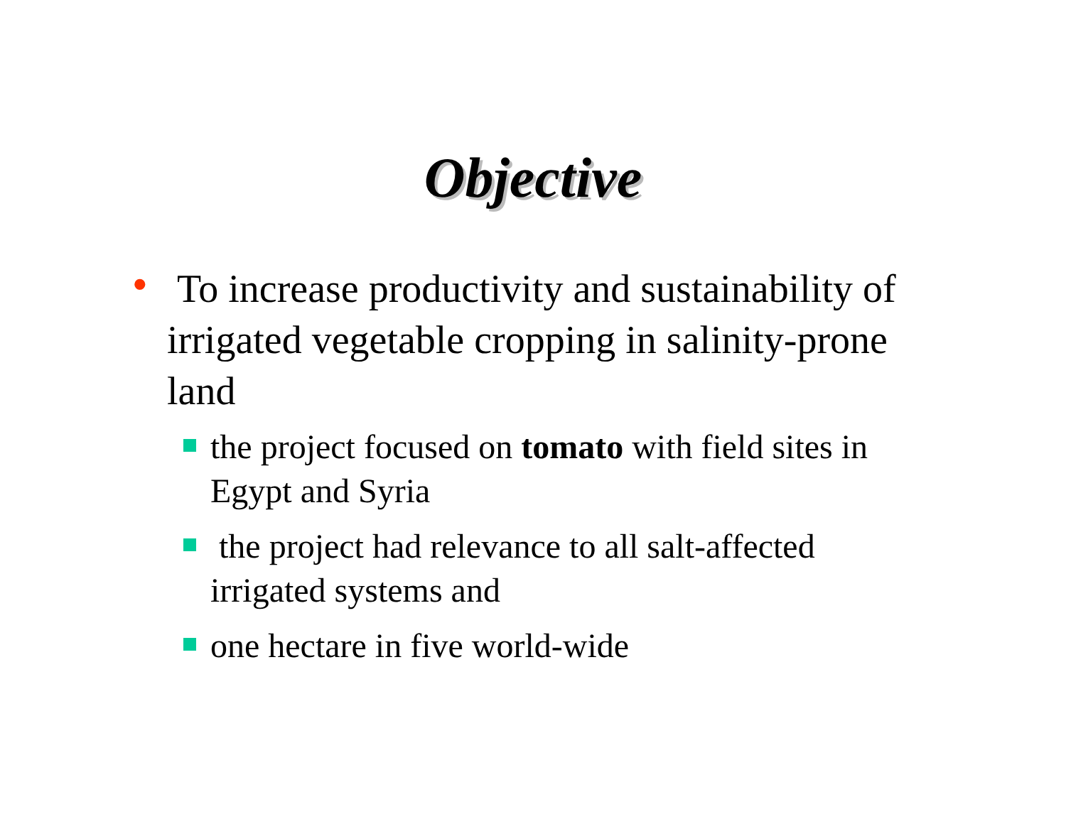Objective
• To increase productivity and sustainability of irrigated vegetable cropping in salinity-prone land
the project focused on tomato with field sites in Egypt and Syria
the project had relevance to all salt-affected irrigated systems and
one hectare in five world-wide